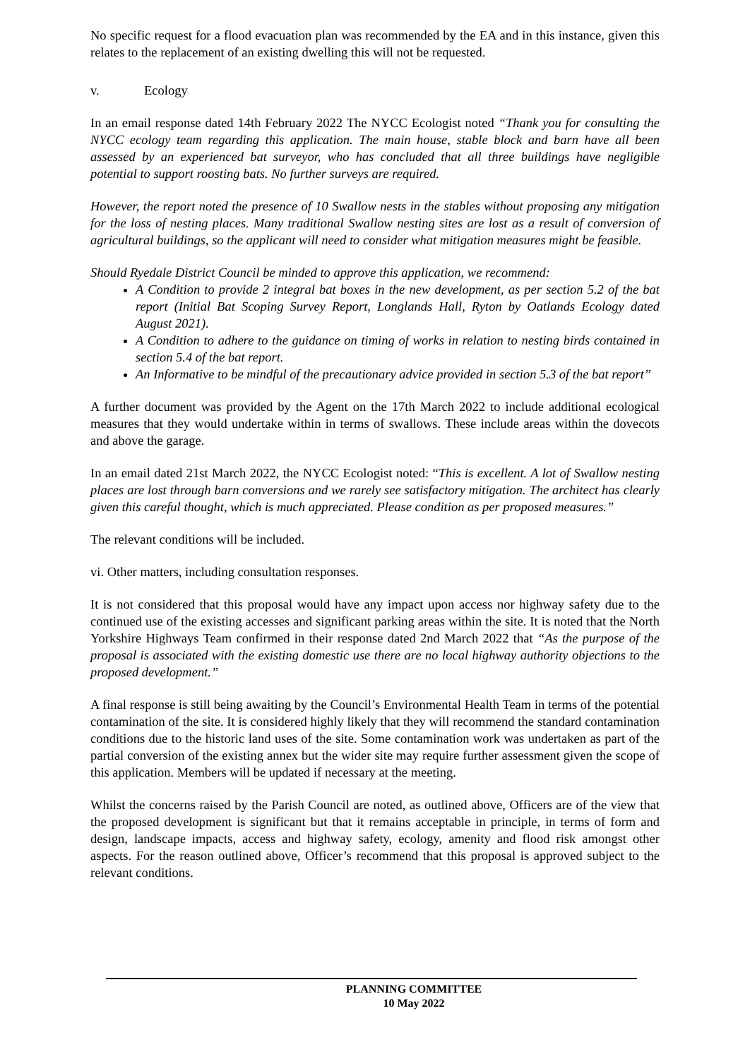No specific request for a flood evacuation plan was recommended by the EA and in this instance, given this relates to the replacement of an existing dwelling this will not be requested.
v. Ecology
In an email response dated 14th February 2022 The NYCC Ecologist noted “Thank you for consulting the NYCC ecology team regarding this application. The main house, stable block and barn have all been assessed by an experienced bat surveyor, who has concluded that all three buildings have negligible potential to support roosting bats. No further surveys are required.
However, the report noted the presence of 10 Swallow nests in the stables without proposing any mitigation for the loss of nesting places. Many traditional Swallow nesting sites are lost as a result of conversion of agricultural buildings, so the applicant will need to consider what mitigation measures might be feasible.
Should Ryedale District Council be minded to approve this application, we recommend:
A Condition to provide 2 integral bat boxes in the new development, as per section 5.2 of the bat report (Initial Bat Scoping Survey Report, Longlands Hall, Ryton by Oatlands Ecology dated August 2021).
A Condition to adhere to the guidance on timing of works in relation to nesting birds contained in section 5.4 of the bat report.
An Informative to be mindful of the precautionary advice provided in section 5.3 of the bat report”
A further document was provided by the Agent on the 17th March 2022 to include additional ecological measures that they would undertake within in terms of swallows. These include areas within the dovecots and above the garage.
In an email dated 21st March 2022, the NYCC Ecologist noted: “This is excellent. A lot of Swallow nesting places are lost through barn conversions and we rarely see satisfactory mitigation. The architect has clearly given this careful thought, which is much appreciated. Please condition as per proposed measures.”
The relevant conditions will be included.
vi. Other matters, including consultation responses.
It is not considered that this proposal would have any impact upon access nor highway safety due to the continued use of the existing accesses and significant parking areas within the site. It is noted that the North Yorkshire Highways Team confirmed in their response dated 2nd March 2022 that “As the purpose of the proposal is associated with the existing domestic use there are no local highway authority objections to the proposed development.”
A final response is still being awaiting by the Council’s Environmental Health Team in terms of the potential contamination of the site. It is considered highly likely that they will recommend the standard contamination conditions due to the historic land uses of the site. Some contamination work was undertaken as part of the partial conversion of the existing annex but the wider site may require further assessment given the scope of this application. Members will be updated if necessary at the meeting.
Whilst the concerns raised by the Parish Council are noted, as outlined above, Officers are of the view that the proposed development is significant but that it remains acceptable in principle, in terms of form and design, landscape impacts, access and highway safety, ecology, amenity and flood risk amongst other aspects. For the reason outlined above, Officer’s recommend that this proposal is approved subject to the relevant conditions.
PLANNING COMMITTEE
10 May 2022